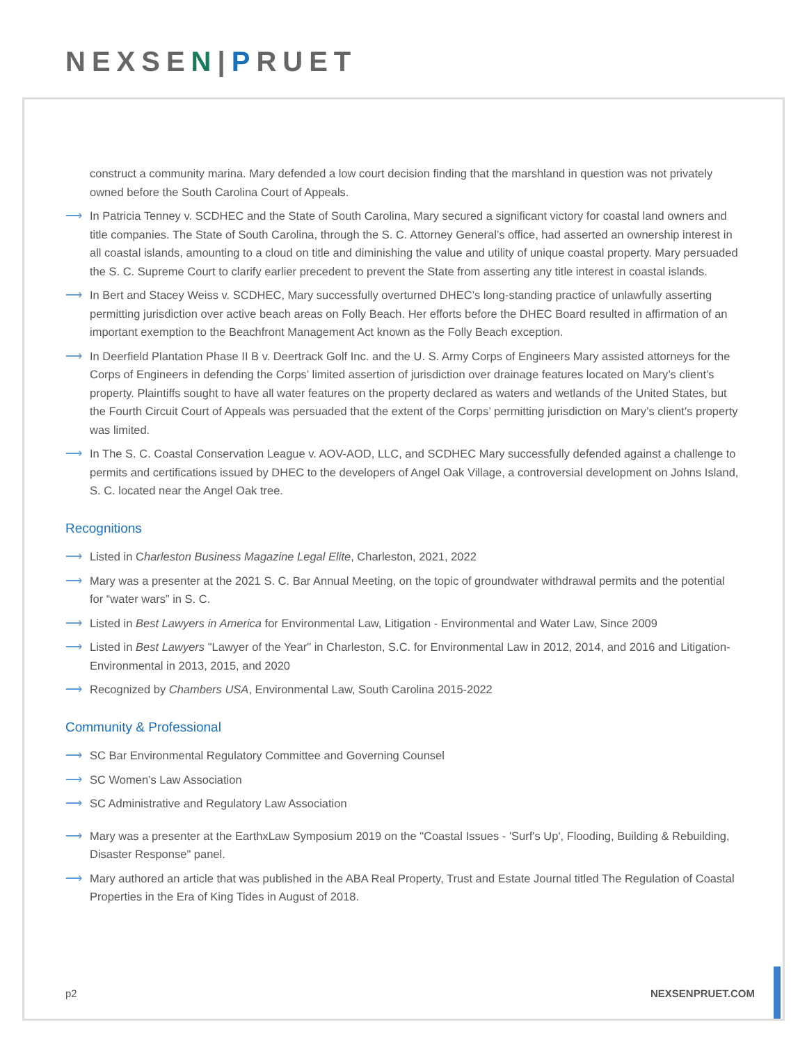NEXSEN|PRUET
construct a community marina. Mary defended a low court decision finding that the marshland in question was not privately owned before the South Carolina Court of Appeals.
⟶ In Patricia Tenney v. SCDHEC and the State of South Carolina, Mary secured a significant victory for coastal land owners and title companies. The State of South Carolina, through the S. C. Attorney General’s office, had asserted an ownership interest in all coastal islands, amounting to a cloud on title and diminishing the value and utility of unique coastal property. Mary persuaded the S. C. Supreme Court to clarify earlier precedent to prevent the State from asserting any title interest in coastal islands.
⟶ In Bert and Stacey Weiss v. SCDHEC, Mary successfully overturned DHEC’s long-standing practice of unlawfully asserting permitting jurisdiction over active beach areas on Folly Beach. Her efforts before the DHEC Board resulted in affirmation of an important exemption to the Beachfront Management Act known as the Folly Beach exception.
⟶ In Deerfield Plantation Phase II B v. Deertrack Golf Inc. and the U. S. Army Corps of Engineers Mary assisted attorneys for the Corps of Engineers in defending the Corps’ limited assertion of jurisdiction over drainage features located on Mary’s client’s property. Plaintiffs sought to have all water features on the property declared as waters and wetlands of the United States, but the Fourth Circuit Court of Appeals was persuaded that the extent of the Corps’ permitting jurisdiction on Mary’s client’s property was limited.
⟶ In The S. C. Coastal Conservation League v. AOV-AOD, LLC, and SCDHEC Mary successfully defended against a challenge to permits and certifications issued by DHEC to the developers of Angel Oak Village, a controversial development on Johns Island, S. C. located near the Angel Oak tree.
Recognitions
⟶ Listed in Charleston Business Magazine Legal Elite, Charleston, 2021, 2022
⟶ Mary was a presenter at the 2021 S. C. Bar Annual Meeting, on the topic of groundwater withdrawal permits and the potential for “water wars” in S. C.
⟶ Listed in Best Lawyers in America for Environmental Law, Litigation - Environmental and Water Law, Since 2009
⟶ Listed in Best Lawyers "Lawyer of the Year" in Charleston, S.C. for Environmental Law in 2012, 2014, and 2016 and Litigation- Environmental in 2013, 2015, and 2020
⟶ Recognized by Chambers USA, Environmental Law, South Carolina 2015-2022
Community & Professional
⟶ SC Bar Environmental Regulatory Committee and Governing Counsel
⟶ SC Women’s Law Association
⟶ SC Administrative and Regulatory Law Association
⟶ Mary was a presenter at the EarthxLaw Symposium 2019 on the "Coastal Issues - 'Surf's Up', Flooding, Building & Rebuilding, Disaster Response" panel.
⟶ Mary authored an article that was published in the ABA Real Property, Trust and Estate Journal titled The Regulation of Coastal Properties in the Era of King Tides in August of 2018.
p2 NEXSENPRUET.COM